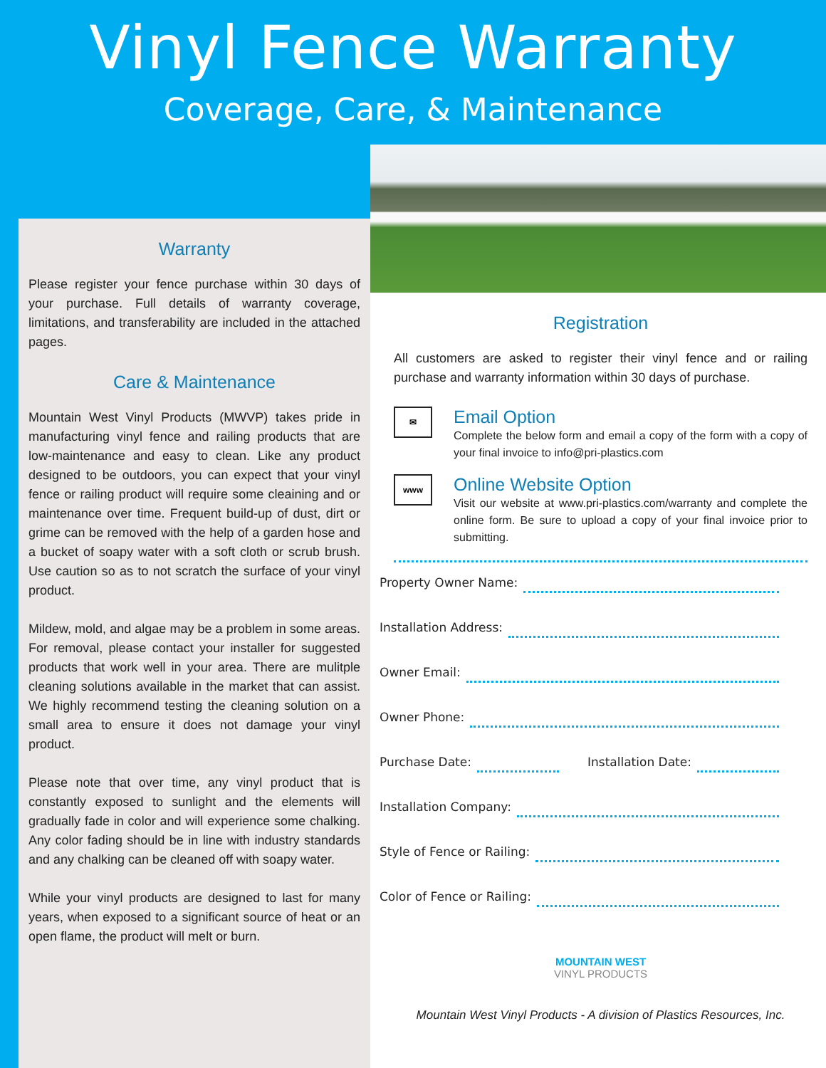Vinyl Fence Warranty
Coverage, Care, & Maintenance
Warranty
Please register your fence purchase within 30 days of your purchase. Full details of warranty coverage, limitations, and transferability are included in the attached pages.
Care & Maintenance
Mountain West Vinyl Products (MWVP) takes pride in manufacturing vinyl fence and railing products that are low-maintenance and easy to clean. Like any product designed to be outdoors, you can expect that your vinyl fence or railing product will require some cleaining and or maintenance over time. Frequent build-up of dust, dirt or grime can be removed with the help of a garden hose and a bucket of soapy water with a soft cloth or scrub brush. Use caution so as to not scratch the surface of your vinyl product.
Mildew, mold, and algae may be a problem in some areas. For removal, please contact your installer for suggested products that work well in your area. There are mulitple cleaning solutions available in the market that can assist. We highly recommend testing the cleaning solution on a small area to ensure it does not damage your vinyl product.
Please note that over time, any vinyl product that is constantly exposed to sunlight and the elements will gradually fade in color and will experience some chalking. Any color fading should be in line with industry standards and any chalking can be cleaned off with soapy water.
While your vinyl products are designed to last for many years, when exposed to a significant source of heat or an open flame, the product will melt or burn.
Registration
All customers are asked to register their vinyl fence and or railing purchase and warranty information within 30 days of purchase.
✉
Email Option
Complete the below form and email a copy of the form with a copy of your final invoice to info@pri-plastics.com
www
Online Website Option
Visit our website at www.pri-plastics.com/warranty and complete the online form. Be sure to upload a copy of your final invoice prior to submitting.
Property Owner Name:
Installation Address:
Owner Email:
Owner Phone:
Purchase Date: Installation Date:
Installation Company:
Style of Fence or Railing:
Color of Fence or Railing:
MOUNTAIN WEST
VINYL PRODUCTS
Mountain West Vinyl Products - A division of Plastics Resources, Inc.